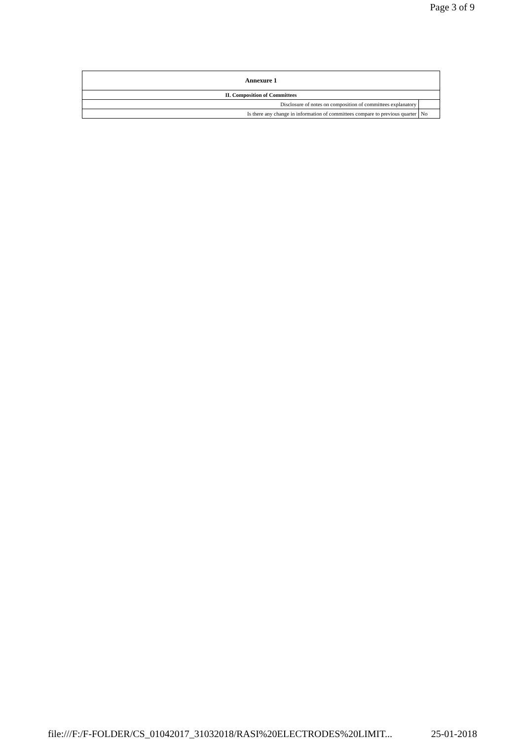Page 3 of 9
| Annexure 1 | |
| --- | --- |
| II. Composition of Committees | |
| Disclosure of notes on composition of committees explanatory | |
| Is there any change in information of committees compare to previous quarter | No |
file:///F:/F-FOLDER/CS_01042017_31032018/RASI%20ELECTRODES%20LIMIT... 25-01-2018